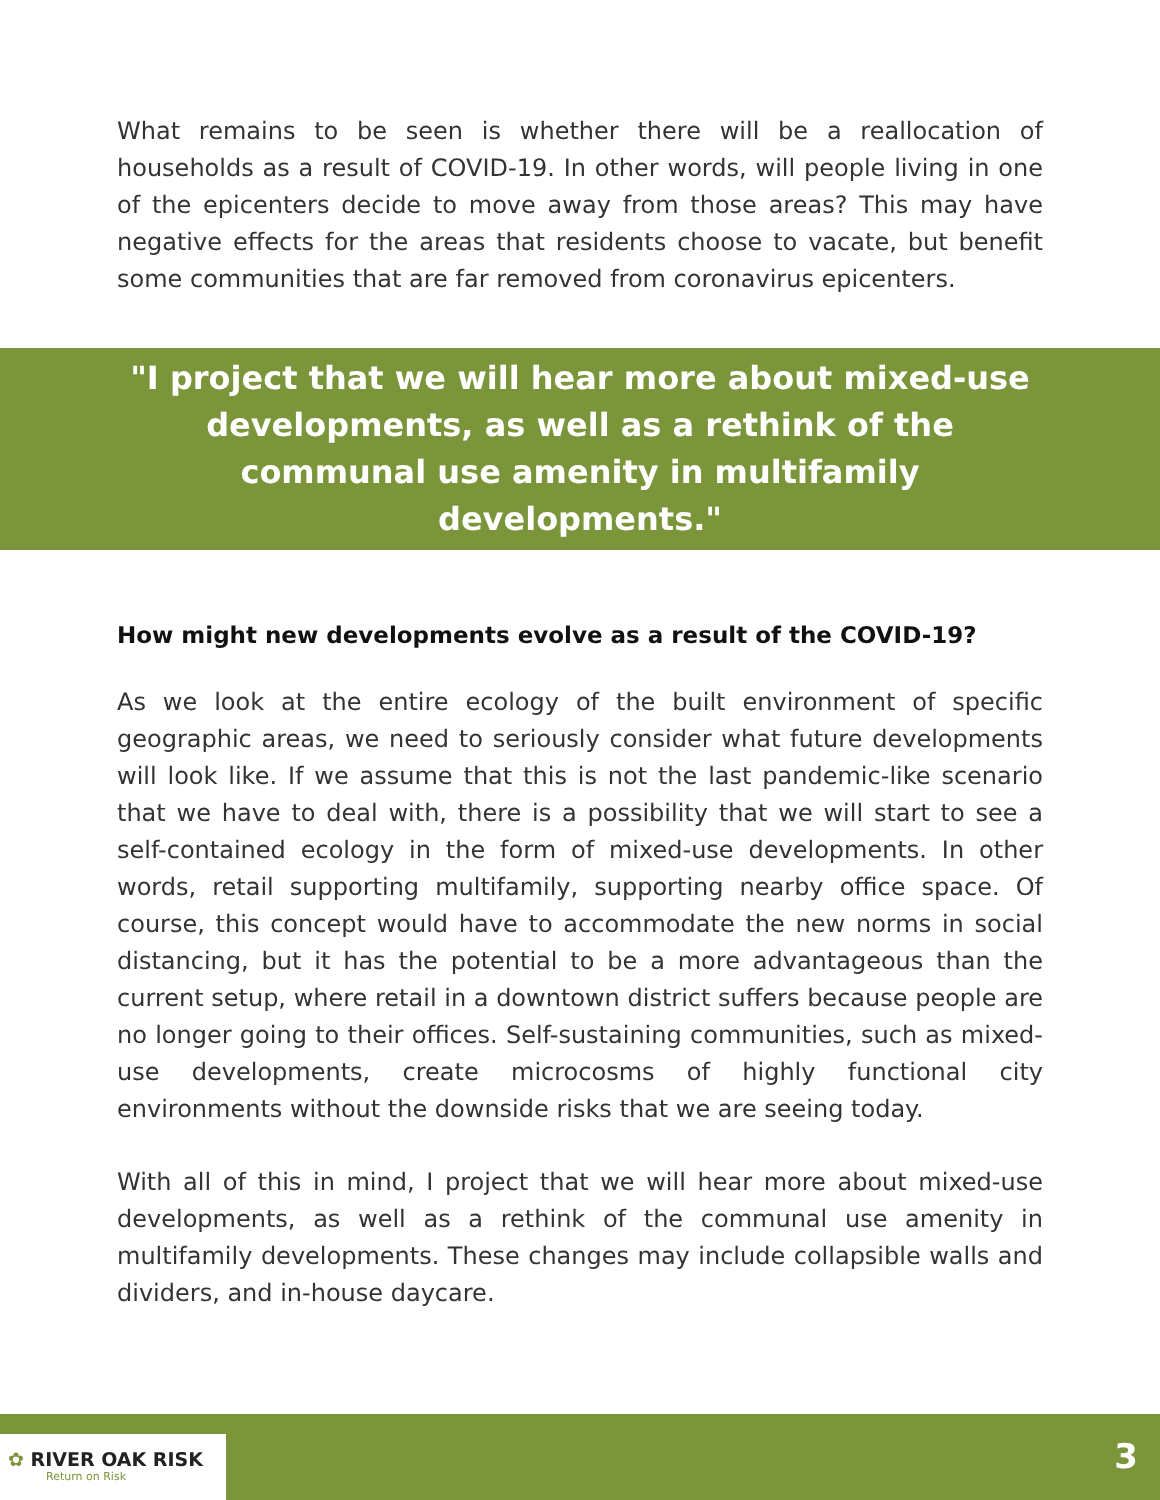What remains to be seen is whether there will be a reallocation of households as a result of COVID-19. In other words, will people living in one of the epicenters decide to move away from those areas? This may have negative effects for the areas that residents choose to vacate, but benefit some communities that are far removed from coronavirus epicenters.
"I project that we will hear more about mixed-use developments, as well as a rethink of the communal use amenity in multifamily developments."
How might new developments evolve as a result of the COVID-19?
As we look at the entire ecology of the built environment of specific geographic areas, we need to seriously consider what future developments will look like. If we assume that this is not the last pandemic-like scenario that we have to deal with, there is a possibility that we will start to see a self-contained ecology in the form of mixed-use developments. In other words, retail supporting multifamily, supporting nearby office space. Of course, this concept would have to accommodate the new norms in social distancing, but it has the potential to be a more advantageous than the current setup, where retail in a downtown district suffers because people are no longer going to their offices. Self-sustaining communities, such as mixed-use developments, create microcosms of highly functional city environments without the downside risks that we are seeing today.
With all of this in mind, I project that we will hear more about mixed-use developments, as well as a rethink of the communal use amenity in multifamily developments. These changes may include collapsible walls and dividers, and in-house daycare.
✿ RIVER OAK RISK
Return on Risk
3